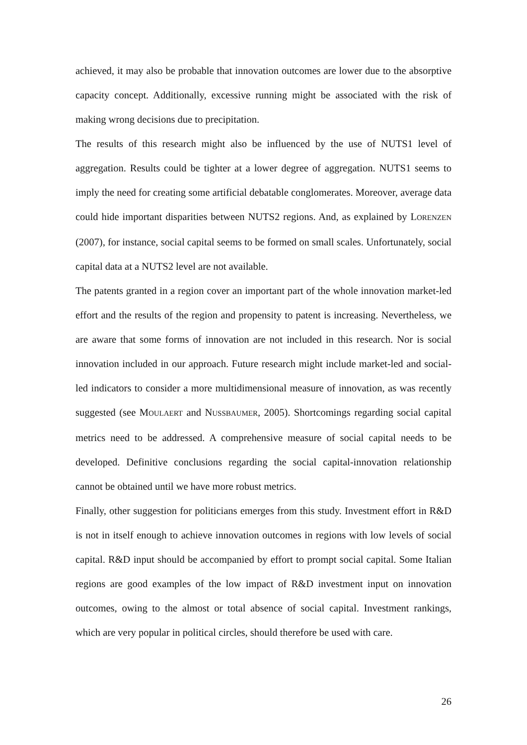achieved, it may also be probable that innovation outcomes are lower due to the absorptive capacity concept. Additionally, excessive running might be associated with the risk of making wrong decisions due to precipitation.
The results of this research might also be influenced by the use of NUTS1 level of aggregation. Results could be tighter at a lower degree of aggregation. NUTS1 seems to imply the need for creating some artificial debatable conglomerates. Moreover, average data could hide important disparities between NUTS2 regions. And, as explained by LORENZEN (2007), for instance, social capital seems to be formed on small scales. Unfortunately, social capital data at a NUTS2 level are not available.
The patents granted in a region cover an important part of the whole innovation market-led effort and the results of the region and propensity to patent is increasing. Nevertheless, we are aware that some forms of innovation are not included in this research. Nor is social innovation included in our approach. Future research might include market-led and social-led indicators to consider a more multidimensional measure of innovation, as was recently suggested (see MOULAERT and NUSSBAUMER, 2005). Shortcomings regarding social capital metrics need to be addressed. A comprehensive measure of social capital needs to be developed. Definitive conclusions regarding the social capital-innovation relationship cannot be obtained until we have more robust metrics.
Finally, other suggestion for politicians emerges from this study. Investment effort in R&D is not in itself enough to achieve innovation outcomes in regions with low levels of social capital. R&D input should be accompanied by effort to prompt social capital. Some Italian regions are good examples of the low impact of R&D investment input on innovation outcomes, owing to the almost or total absence of social capital. Investment rankings, which are very popular in political circles, should therefore be used with care.
26